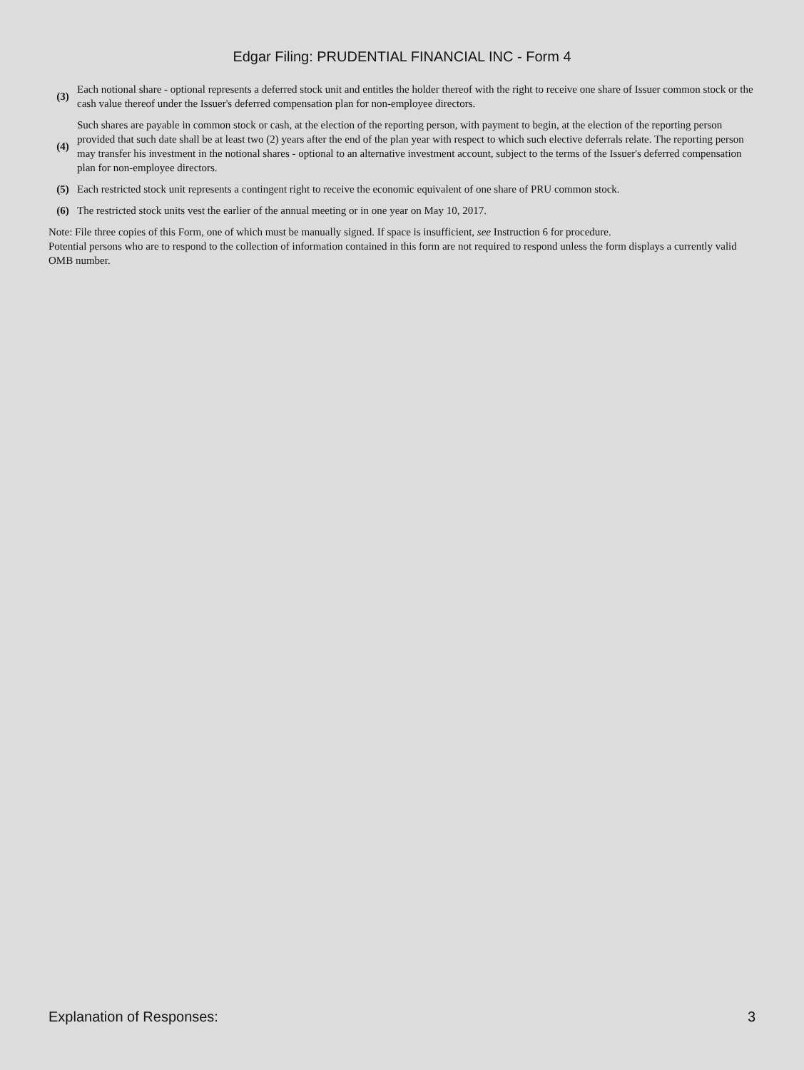Edgar Filing: PRUDENTIAL FINANCIAL INC - Form 4
| (3) | Each notional share - optional represents a deferred stock unit and entitles the holder thereof with the right to receive one share of Issuer common stock or the cash value thereof under the Issuer's deferred compensation plan for non-employee directors. |
| (4) | Such shares are payable in common stock or cash, at the election of the reporting person, with payment to begin, at the election of the reporting person provided that such date shall be at least two (2) years after the end of the plan year with respect to which such elective deferrals relate. The reporting person may transfer his investment in the notional shares - optional to an alternative investment account, subject to the terms of the Issuer's deferred compensation plan for non-employee directors. |
| (5) | Each restricted stock unit represents a contingent right to receive the economic equivalent of one share of PRU common stock. |
| (6) | The restricted stock units vest the earlier of the annual meeting or in one year on May 10, 2017. |
Note: File three copies of this Form, one of which must be manually signed. If space is insufficient, see Instruction 6 for procedure.
Potential persons who are to respond to the collection of information contained in this form are not required to respond unless the form displays a currently valid OMB number.
Explanation of Responses: 3